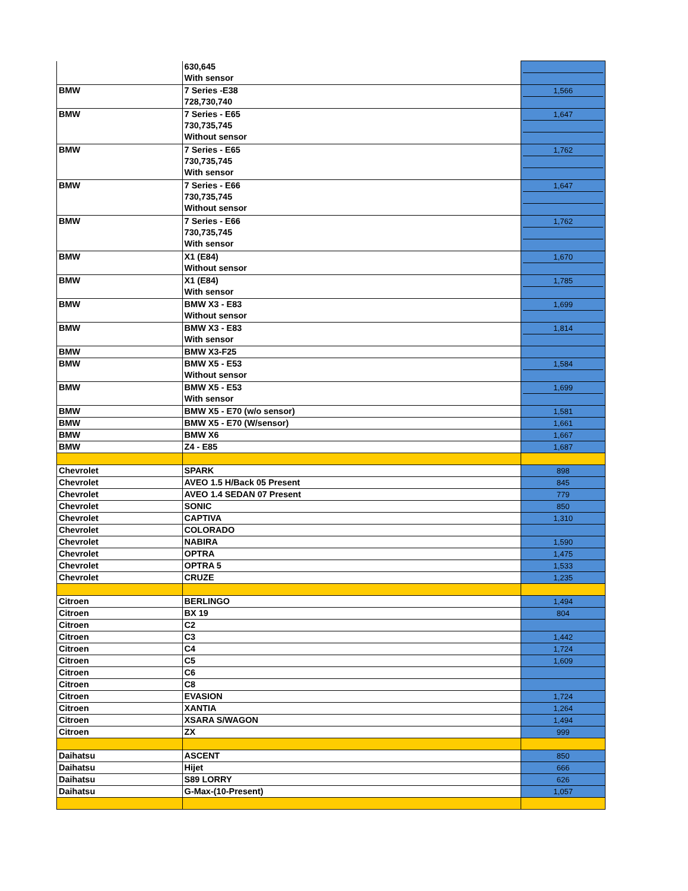| | 630,645 With sensor | |
| BMW | 7 Series -E38 728,730,740 | 1,566 |
| BMW | 7 Series - E65 730,735,745 Without sensor | 1,647 |
| BMW | 7 Series - E65 730,735,745 With sensor | 1,762 |
| BMW | 7 Series - E66 730,735,745 Without sensor | 1,647 |
| BMW | 7 Series - E66 730,735,745 With sensor | 1,762 |
| BMW | X1 (E84) Without sensor | 1,670 |
| BMW | X1 (E84) With sensor | 1,785 |
| BMW | BMW X3 - E83 Without sensor | 1,699 |
| BMW | BMW X3 - E83 With sensor | 1,814 |
| BMW | BMW X3-F25 | |
| BMW | BMW X5 - E53 Without sensor | 1,584 |
| BMW | BMW X5 - E53 With sensor | 1,699 |
| BMW | BMW X5 - E70 (w/o sensor) | 1,581 |
| BMW | BMW X5 - E70 (W/sensor) | 1,661 |
| BMW | BMW X6 | 1,667 |
| BMW | Z4 - E85 | 1,687 |
| Chevrolet | SPARK | 898 |
| Chevrolet | AVEO 1.5 H/Back 05 Present | 845 |
| Chevrolet | AVEO 1.4 SEDAN 07 Present | 779 |
| Chevrolet | SONIC | 850 |
| Chevrolet | CAPTIVA | 1,310 |
| Chevrolet | COLORADO | |
| Chevrolet | NABIRA | 1,590 |
| Chevrolet | OPTRA | 1,475 |
| Chevrolet | OPTRA 5 | 1,533 |
| Chevrolet | CRUZE | 1,235 |
| Citroen | BERLINGO | 1,494 |
| Citroen | BX 19 | 804 |
| Citroen | C2 | |
| Citroen | C3 | 1,442 |
| Citroen | C4 | 1,724 |
| Citroen | C5 | 1,609 |
| Citroen | C6 | |
| Citroen | C8 | |
| Citroen | EVASION | 1,724 |
| Citroen | XANTIA | 1,264 |
| Citroen | XSARA S/WAGON | 1,494 |
| Citroen | ZX | 999 |
| Daihatsu | ASCENT | 850 |
| Daihatsu | Hijet | 666 |
| Daihatsu | S89 LORRY | 626 |
| Daihatsu | G-Max-(10-Present) | 1,057 |